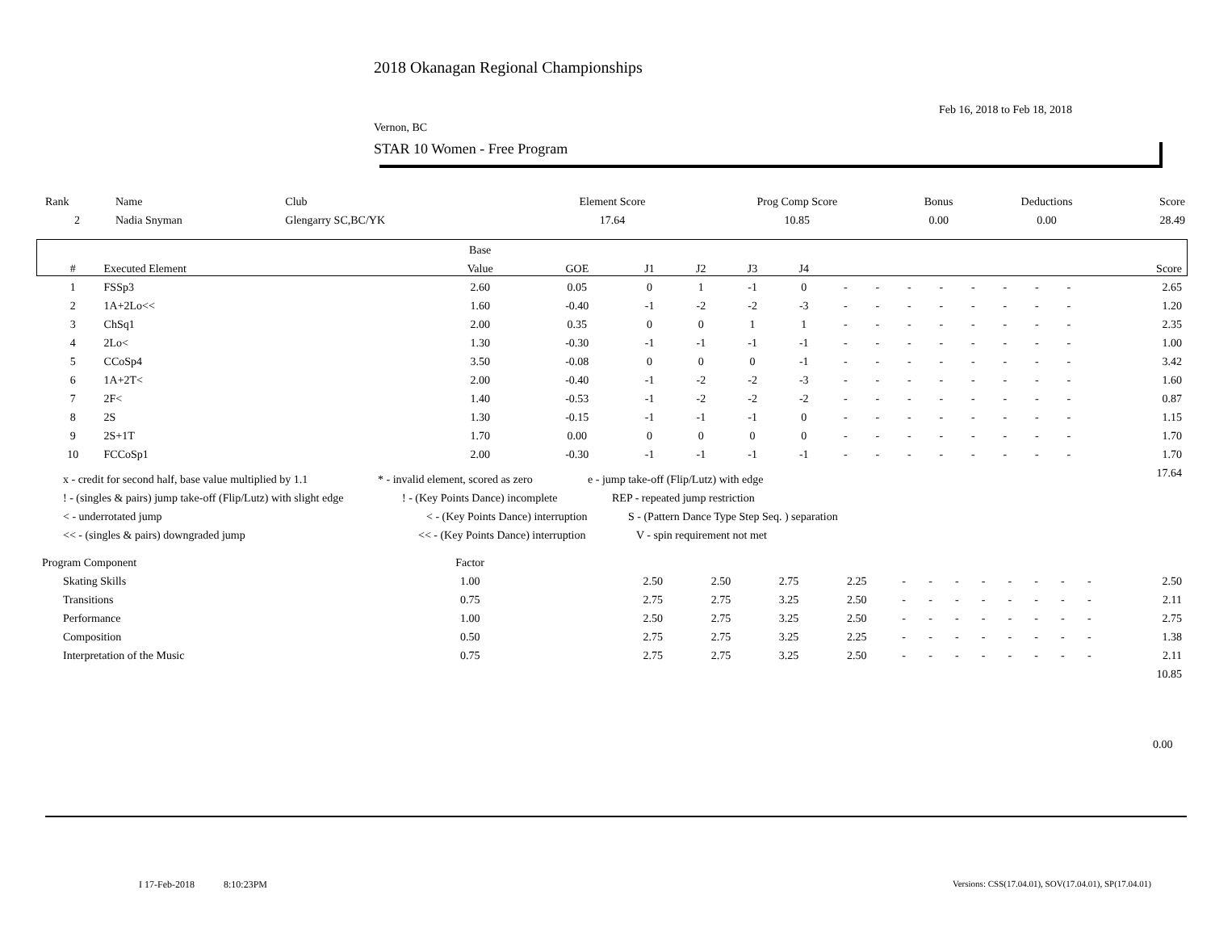2018 Okanagan Regional Championships
Feb 16, 2018 to Feb 18, 2018
Vernon, BC
STAR 10 Women - Free Program
| Rank | Name | Club | Element Score | Prog Comp Score | Bonus | Deductions | Score |
| --- | --- | --- | --- | --- | --- | --- | --- |
| 2 | Nadia Snyman | Glengarry SC,BC/YK | 17.64 | 10.85 | 0.00 | 0.00 | 28.49 |
| | | Base | | | | | | | | | | | | | | |
| --- | --- | --- | --- | --- | --- | --- | --- | --- | --- | --- | --- | --- | --- | --- | --- | --- |
| # | Executed Element | Value | GOE | J1 | J2 | J3 | J4 | | | | | | | | | Score |
| 1 | FSSp3 | 2.60 | 0.05 | 0 | 1 | -1 | 0 | - | - | - | - | - | - | - | - | 2.65 |
| 2 | 1A+2Lo<< | 1.60 | -0.40 | -1 | -2 | -2 | -3 | - | - | - | - | - | - | - | - | 1.20 |
| 3 | ChSq1 | 2.00 | 0.35 | 0 | 0 | 1 | 1 | - | - | - | - | - | - | - | - | 2.35 |
| 4 | 2Lo< | 1.30 | -0.30 | -1 | -1 | -1 | -1 | - | - | - | - | - | - | - | - | 1.00 |
| 5 | CCoSp4 | 3.50 | -0.08 | 0 | 0 | 0 | -1 | - | - | - | - | - | - | - | - | 3.42 |
| 6 | 1A+2T< | 2.00 | -0.40 | -1 | -2 | -2 | -3 | - | - | - | - | - | - | - | - | 1.60 |
| 7 | 2F< | 1.40 | -0.53 | -1 | -2 | -2 | -2 | - | - | - | - | - | - | - | - | 0.87 |
| 8 | 2S | 1.30 | -0.15 | -1 | -1 | -1 | 0 | - | - | - | - | - | - | - | - | 1.15 |
| 9 | 2S+1T | 1.70 | 0.00 | 0 | 0 | 0 | 0 | - | - | - | - | - | - | - | - | 1.70 |
| 10 | FCCoSp1 | 2.00 | -0.30 | -1 | -1 | -1 | -1 | - | - | - | - | - | - | - | - | 1.70 |
| | | | | | | | | | | | | | | | | 17.64 |
x - credit for second half, base value multiplied by 1.1 * - invalid element, scored as zero e - jump take-off (Flip/Lutz) with edge
! - (singles & pairs) jump take-off (Flip/Lutz) with slight edge! - (Key Points Dance) incomplete REP - repeated jump restriction
< - underrotated jump < - (Key Points Dance) interruption S - (Pattern Dance Type Step Seq. ) separation
<< - (singles & pairs) downgraded jump << - (Key Points Dance) interruption V - spin requirement not met
| Program Component | Factor | | | | | | | | | | | | | | |
| --- | --- | --- | --- | --- | --- | --- | --- | --- | --- | --- | --- | --- | --- | --- | --- |
| Skating Skills | 1.00 | | 2.50 | 2.50 | 2.75 | 2.25 | - | - | - | - | - | - | - | - | 2.50 |
| Transitions | 0.75 | | 2.75 | 2.75 | 3.25 | 2.50 | - | - | - | - | - | - | - | - | 2.11 |
| Performance | 1.00 | | 2.50 | 2.75 | 3.25 | 2.50 | - | - | - | - | - | - | - | - | 2.75 |
| Composition | 0.50 | | 2.75 | 2.75 | 3.25 | 2.25 | - | - | - | - | - | - | - | - | 1.38 |
| Interpretation of the Music | 0.75 | | 2.75 | 2.75 | 3.25 | 2.50 | - | - | - | - | - | - | - | - | 2.11 |
| | | | | | | | | | | | | | | | 10.85 |
0.00
I 17-Feb-2018 8:10:23PM
Versions: CSS(17.04.01), SOV(17.04.01), SP(17.04.01)